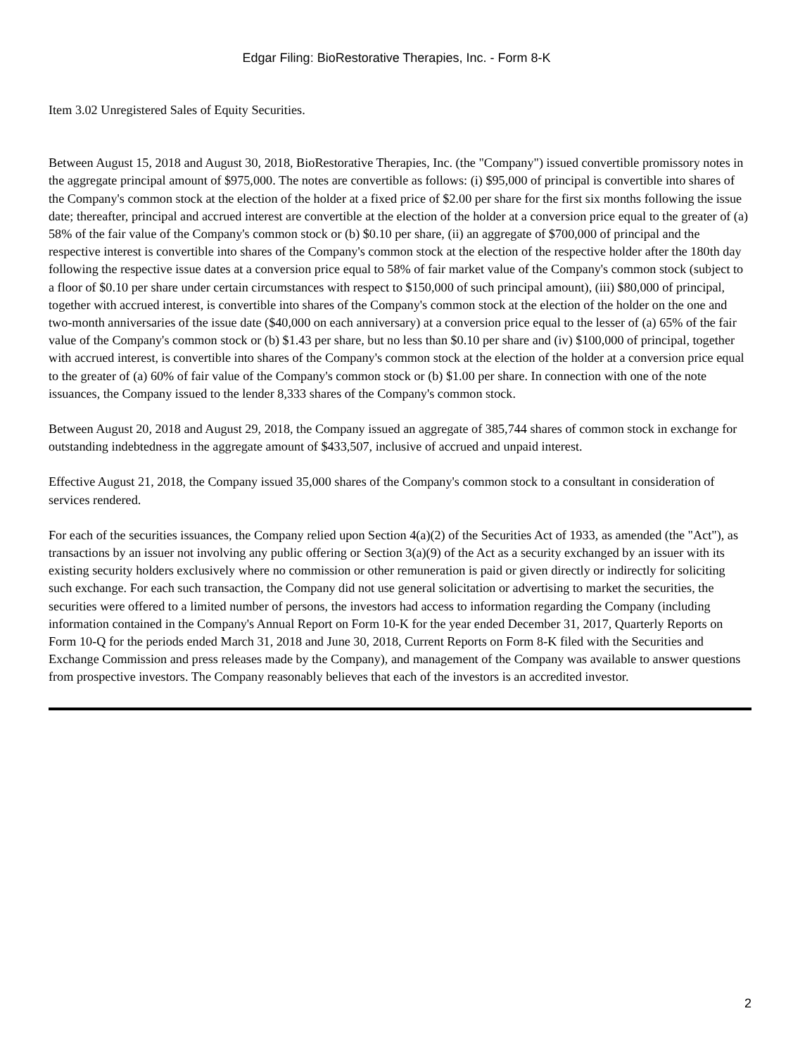Edgar Filing: BioRestorative Therapies, Inc. - Form 8-K
Item 3.02 Unregistered Sales of Equity Securities.
Between August 15, 2018 and August 30, 2018, BioRestorative Therapies, Inc. (the "Company") issued convertible promissory notes in the aggregate principal amount of $975,000. The notes are convertible as follows: (i) $95,000 of principal is convertible into shares of the Company's common stock at the election of the holder at a fixed price of $2.00 per share for the first six months following the issue date; thereafter, principal and accrued interest are convertible at the election of the holder at a conversion price equal to the greater of (a) 58% of the fair value of the Company's common stock or (b) $0.10 per share, (ii) an aggregate of $700,000 of principal and the respective interest is convertible into shares of the Company's common stock at the election of the respective holder after the 180th day following the respective issue dates at a conversion price equal to 58% of fair market value of the Company's common stock (subject to a floor of $0.10 per share under certain circumstances with respect to $150,000 of such principal amount), (iii) $80,000 of principal, together with accrued interest, is convertible into shares of the Company's common stock at the election of the holder on the one and two-month anniversaries of the issue date ($40,000 on each anniversary) at a conversion price equal to the lesser of (a) 65% of the fair value of the Company's common stock or (b) $1.43 per share, but no less than $0.10 per share and (iv) $100,000 of principal, together with accrued interest, is convertible into shares of the Company's common stock at the election of the holder at a conversion price equal to the greater of (a) 60% of fair value of the Company's common stock or (b) $1.00 per share. In connection with one of the note issuances, the Company issued to the lender 8,333 shares of the Company's common stock.
Between August 20, 2018 and August 29, 2018, the Company issued an aggregate of 385,744 shares of common stock in exchange for outstanding indebtedness in the aggregate amount of $433,507, inclusive of accrued and unpaid interest.
Effective August 21, 2018, the Company issued 35,000 shares of the Company's common stock to a consultant in consideration of services rendered.
For each of the securities issuances, the Company relied upon Section 4(a)(2) of the Securities Act of 1933, as amended (the "Act"), as transactions by an issuer not involving any public offering or Section 3(a)(9) of the Act as a security exchanged by an issuer with its existing security holders exclusively where no commission or other remuneration is paid or given directly or indirectly for soliciting such exchange. For each such transaction, the Company did not use general solicitation or advertising to market the securities, the securities were offered to a limited number of persons, the investors had access to information regarding the Company (including information contained in the Company's Annual Report on Form 10-K for the year ended December 31, 2017, Quarterly Reports on Form 10-Q for the periods ended March 31, 2018 and June 30, 2018, Current Reports on Form 8-K filed with the Securities and Exchange Commission and press releases made by the Company), and management of the Company was available to answer questions from prospective investors. The Company reasonably believes that each of the investors is an accredited investor.
2